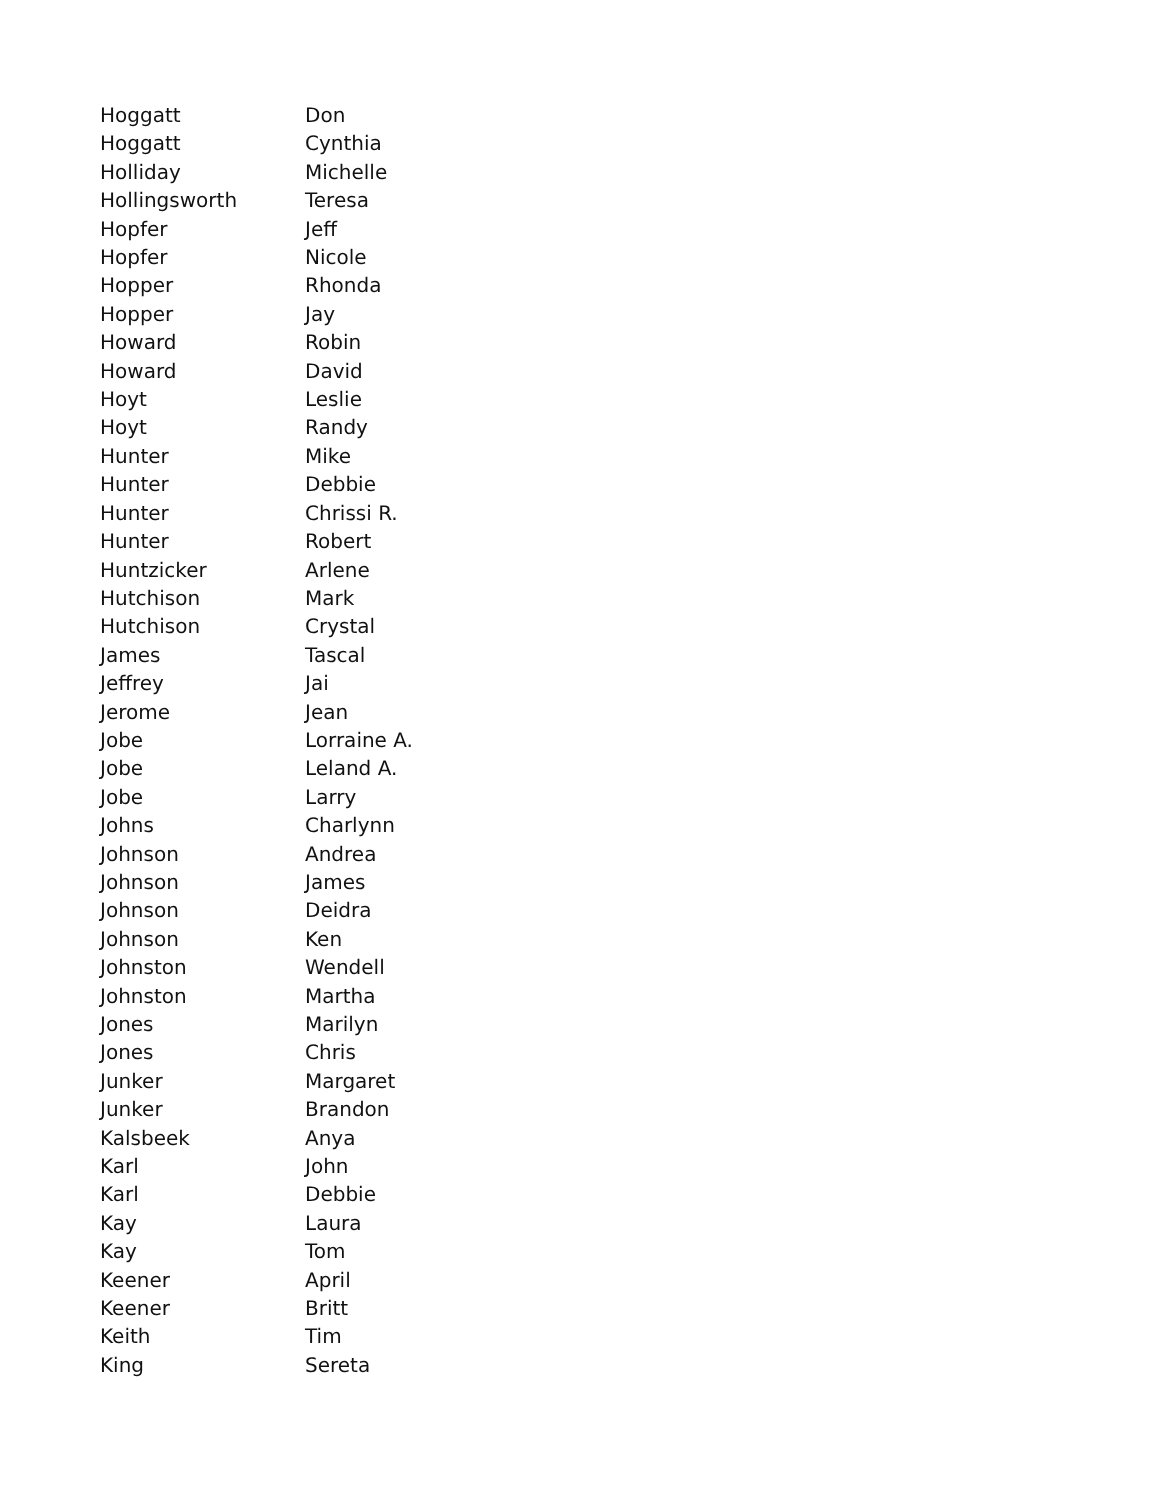| Hoggatt | Don |
| Hoggatt | Cynthia |
| Holliday | Michelle |
| Hollingsworth | Teresa |
| Hopfer | Jeff |
| Hopfer | Nicole |
| Hopper | Rhonda |
| Hopper | Jay |
| Howard | Robin |
| Howard | David |
| Hoyt | Leslie |
| Hoyt | Randy |
| Hunter | Mike |
| Hunter | Debbie |
| Hunter | Chrissi R. |
| Hunter | Robert |
| Huntzicker | Arlene |
| Hutchison | Mark |
| Hutchison | Crystal |
| James | Tascal |
| Jeffrey | Jai |
| Jerome | Jean |
| Jobe | Lorraine A. |
| Jobe | Leland A. |
| Jobe | Larry |
| Johns | Charlynn |
| Johnson | Andrea |
| Johnson | James |
| Johnson | Deidra |
| Johnson | Ken |
| Johnston | Wendell |
| Johnston | Martha |
| Jones | Marilyn |
| Jones | Chris |
| Junker | Margaret |
| Junker | Brandon |
| Kalsbeek | Anya |
| Karl | John |
| Karl | Debbie |
| Kay | Laura |
| Kay | Tom |
| Keener | April |
| Keener | Britt |
| Keith | Tim |
| King | Sereta |